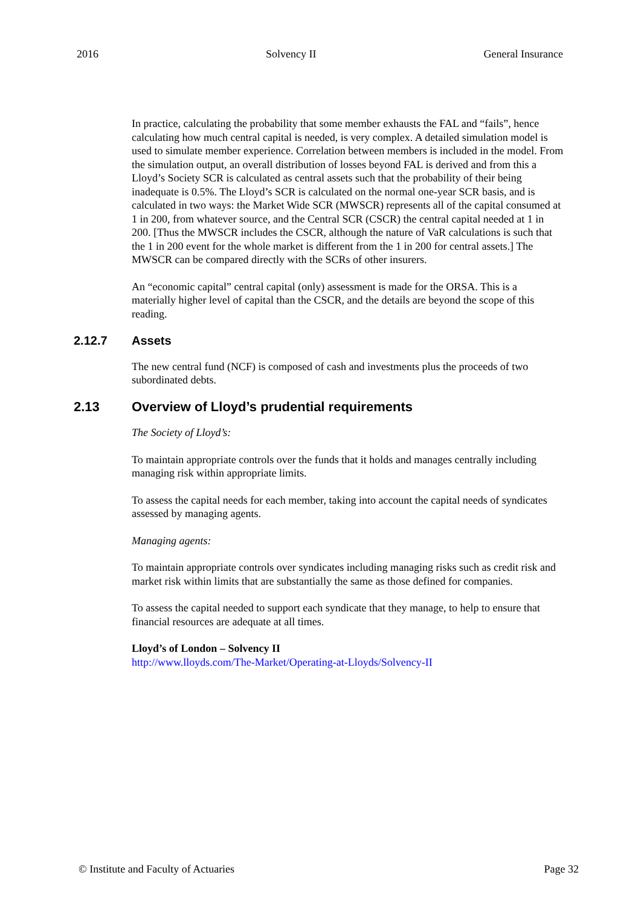2016 Solvency II General Insurance
In practice, calculating the probability that some member exhausts the FAL and “fails”, hence calculating how much central capital is needed, is very complex. A detailed simulation model is used to simulate member experience. Correlation between members is included in the model. From the simulation output, an overall distribution of losses beyond FAL is derived and from this a Lloyd’s Society SCR is calculated as central assets such that the probability of their being inadequate is 0.5%. The Lloyd’s SCR is calculated on the normal one-year SCR basis, and is calculated in two ways: the Market Wide SCR (MWSCR) represents all of the capital consumed at 1 in 200, from whatever source, and the Central SCR (CSCR) the central capital needed at 1 in 200. [Thus the MWSCR includes the CSCR, although the nature of VaR calculations is such that the 1 in 200 event for the whole market is different from the 1 in 200 for central assets.] The MWSCR can be compared directly with the SCRs of other insurers.
An “economic capital” central capital (only) assessment is made for the ORSA. This is a materially higher level of capital than the CSCR, and the details are beyond the scope of this reading.
2.12.7 Assets
The new central fund (NCF) is composed of cash and investments plus the proceeds of two subordinated debts.
2.13 Overview of Lloyd’s prudential requirements
The Society of Lloyd’s:
To maintain appropriate controls over the funds that it holds and manages centrally including managing risk within appropriate limits.
To assess the capital needs for each member, taking into account the capital needs of syndicates assessed by managing agents.
Managing agents:
To maintain appropriate controls over syndicates including managing risks such as credit risk and market risk within limits that are substantially the same as those defined for companies.
To assess the capital needed to support each syndicate that they manage, to help to ensure that financial resources are adequate at all times.
Lloyd’s of London – Solvency II
http://www.lloyds.com/The-Market/Operating-at-Lloyds/Solvency-II
© Institute and Faculty of Actuaries Page 32